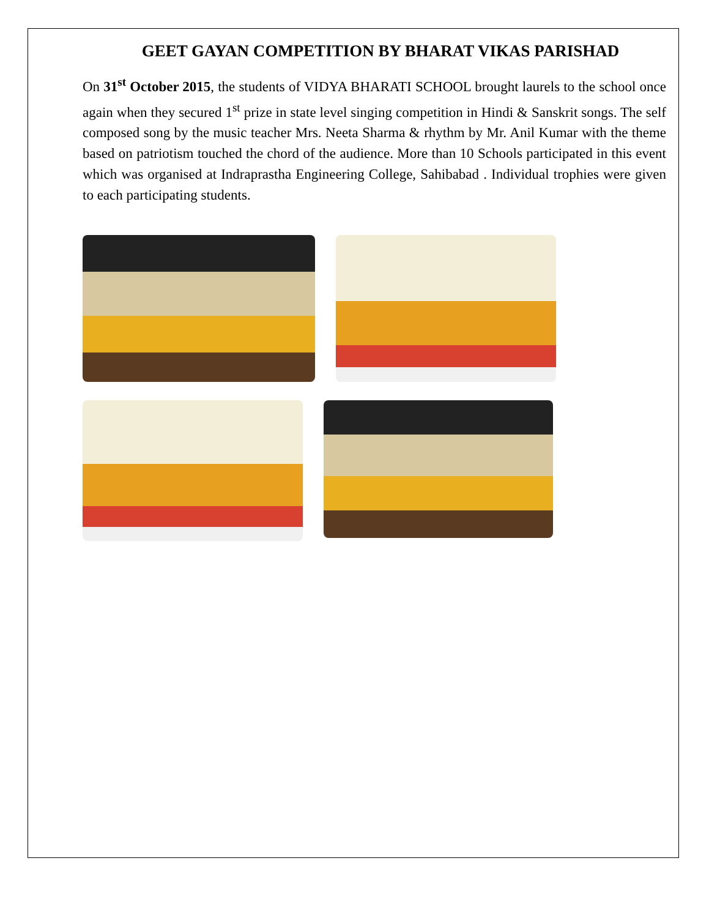GEET GAYAN COMPETITION BY BHARAT VIKAS PARISHAD
On 31<sup>st</sup> October 2015, the students of VIDYA BHARATI SCHOOL brought laurels to the school once again when they secured 1<sup>st</sup> prize in state level singing competition in Hindi & Sanskrit songs. The self composed song by the music teacher Mrs. Neeta Sharma & rhythm by Mr. Anil Kumar with the theme based on patriotism touched the chord of the audience. More than 10 Schools participated in this event which was organised at Indraprastha Engineering College, Sahibabad . Individual trophies were given to each participating students.